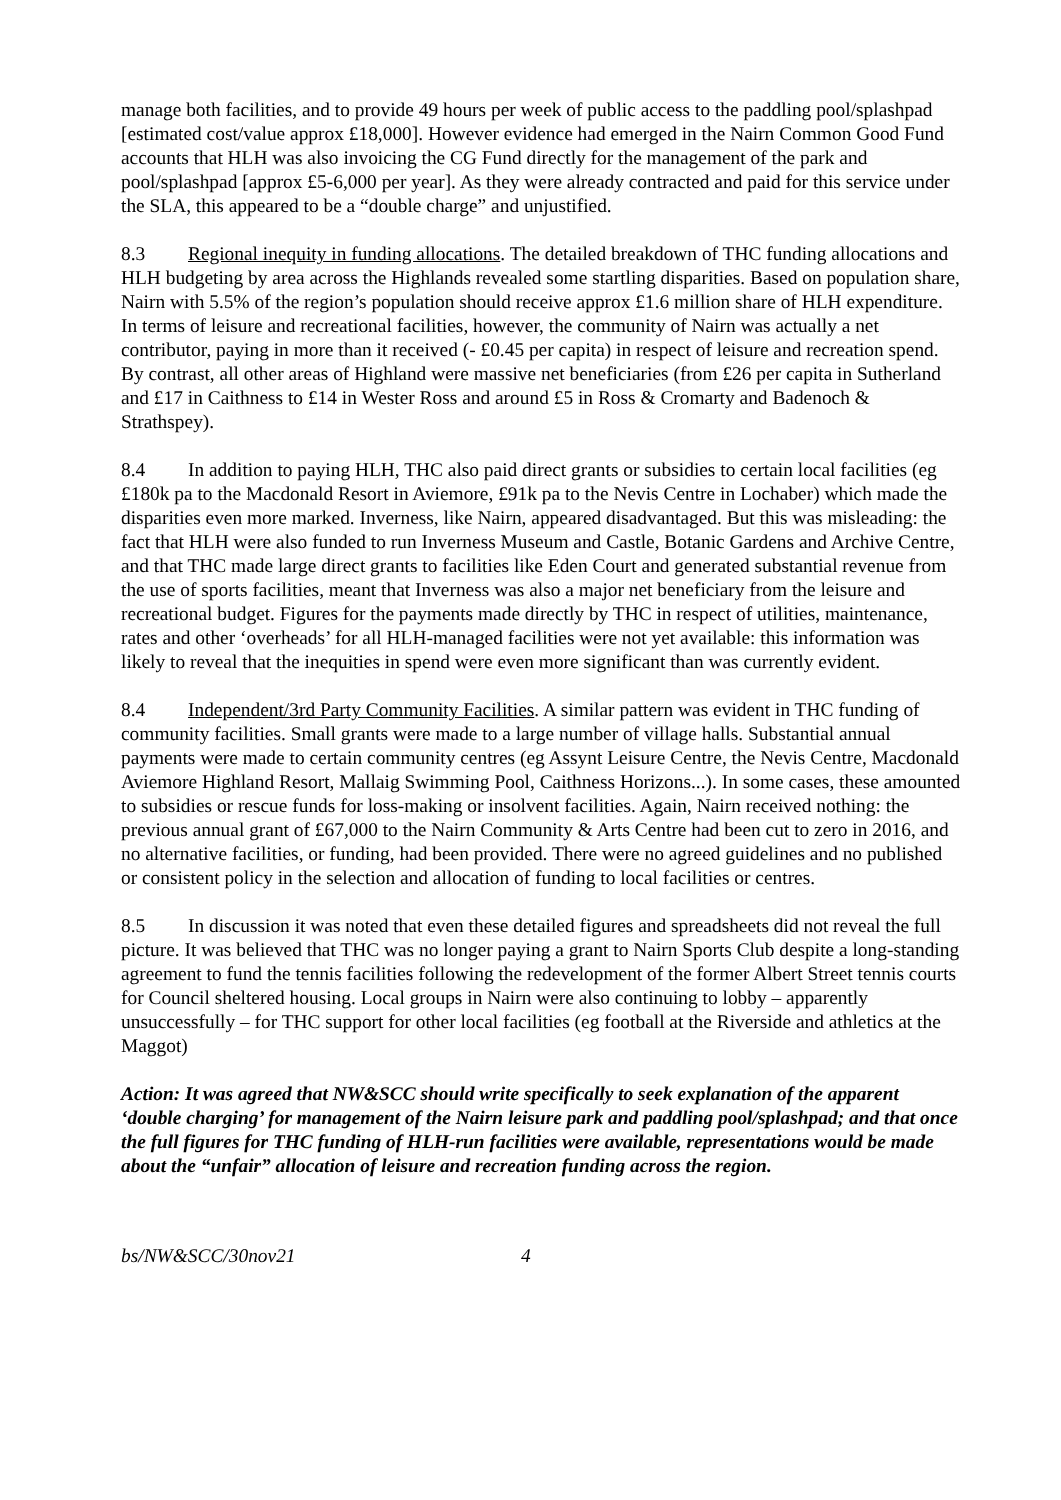manage both facilities, and to provide 49 hours per week of public access to the paddling pool/splashpad [estimated cost/value approx £18,000]. However evidence had emerged in the Nairn Common Good Fund accounts that HLH was also invoicing the CG Fund directly for the management of the park and pool/splashpad [approx £5-6,000 per year]. As they were already contracted and paid for this service under the SLA, this appeared to be a “double charge” and unjustified.
8.3 Regional inequity in funding allocations. The detailed breakdown of THC funding allocations and HLH budgeting by area across the Highlands revealed some startling disparities. Based on population share, Nairn with 5.5% of the region’s population should receive approx £1.6 million share of HLH expenditure. In terms of leisure and recreational facilities, however, the community of Nairn was actually a net contributor, paying in more than it received (- £0.45 per capita) in respect of leisure and recreation spend. By contrast, all other areas of Highland were massive net beneficiaries (from £26 per capita in Sutherland and £17 in Caithness to £14 in Wester Ross and around £5 in Ross & Cromarty and Badenoch & Strathspey).
8.4 In addition to paying HLH, THC also paid direct grants or subsidies to certain local facilities (eg £180k pa to the Macdonald Resort in Aviemore, £91k pa to the Nevis Centre in Lochaber) which made the disparities even more marked. Inverness, like Nairn, appeared disadvantaged. But this was misleading: the fact that HLH were also funded to run Inverness Museum and Castle, Botanic Gardens and Archive Centre, and that THC made large direct grants to facilities like Eden Court and generated substantial revenue from the use of sports facilities, meant that Inverness was also a major net beneficiary from the leisure and recreational budget. Figures for the payments made directly by THC in respect of utilities, maintenance, rates and other ‘overheads’ for all HLH-managed facilities were not yet available: this information was likely to reveal that the inequities in spend were even more significant than was currently evident.
8.4 Independent/3rd Party Community Facilities. A similar pattern was evident in THC funding of community facilities. Small grants were made to a large number of village halls. Substantial annual payments were made to certain community centres (eg Assynt Leisure Centre, the Nevis Centre, Macdonald Aviemore Highland Resort, Mallaig Swimming Pool, Caithness Horizons...). In some cases, these amounted to subsidies or rescue funds for loss-making or insolvent facilities. Again, Nairn received nothing: the previous annual grant of £67,000 to the Nairn Community & Arts Centre had been cut to zero in 2016, and no alternative facilities, or funding, had been provided. There were no agreed guidelines and no published or consistent policy in the selection and allocation of funding to local facilities or centres.
8.5 In discussion it was noted that even these detailed figures and spreadsheets did not reveal the full picture. It was believed that THC was no longer paying a grant to Nairn Sports Club despite a long-standing agreement to fund the tennis facilities following the redevelopment of the former Albert Street tennis courts for Council sheltered housing. Local groups in Nairn were also continuing to lobby – apparently unsuccessfully – for THC support for other local facilities (eg football at the Riverside and athletics at the Maggot)
Action: It was agreed that NW&SCC should write specifically to seek explanation of the apparent ‘double charging’ for management of the Nairn leisure park and paddling pool/splashpad; and that once the full figures for THC funding of HLH-run facilities were available, representations would be made about the “unfair” allocation of leisure and recreation funding across the region.
bs/NW&SCC/30nov21 4